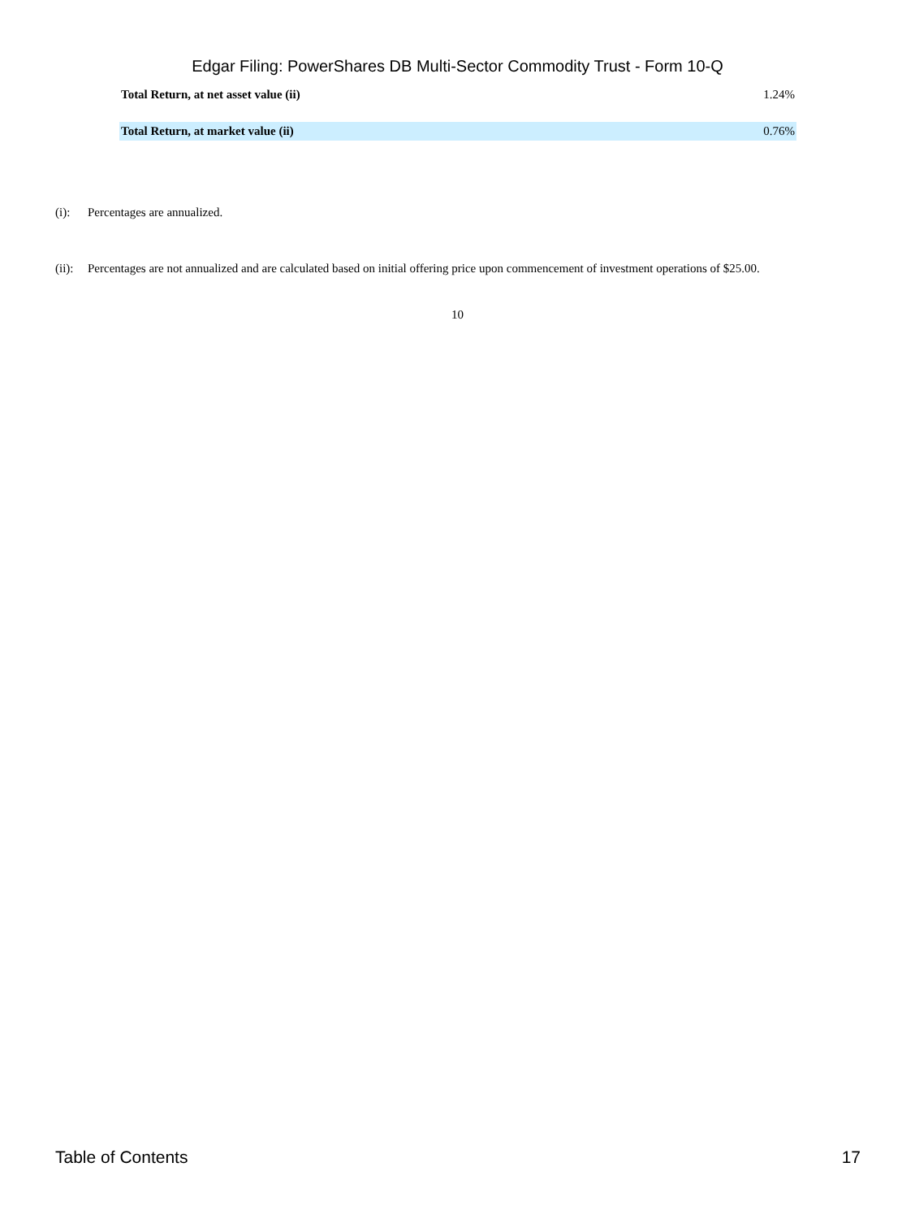Edgar Filing: PowerShares DB Multi-Sector Commodity Trust - Form 10-Q
| Total Return, at net asset value (ii) | 1.24% |
| Total Return, at market value (ii) | 0.76% |
(i): Percentages are annualized.
(ii): Percentages are not annualized and are calculated based on initial offering price upon commencement of investment operations of $25.00.
10
Table of Contents 17